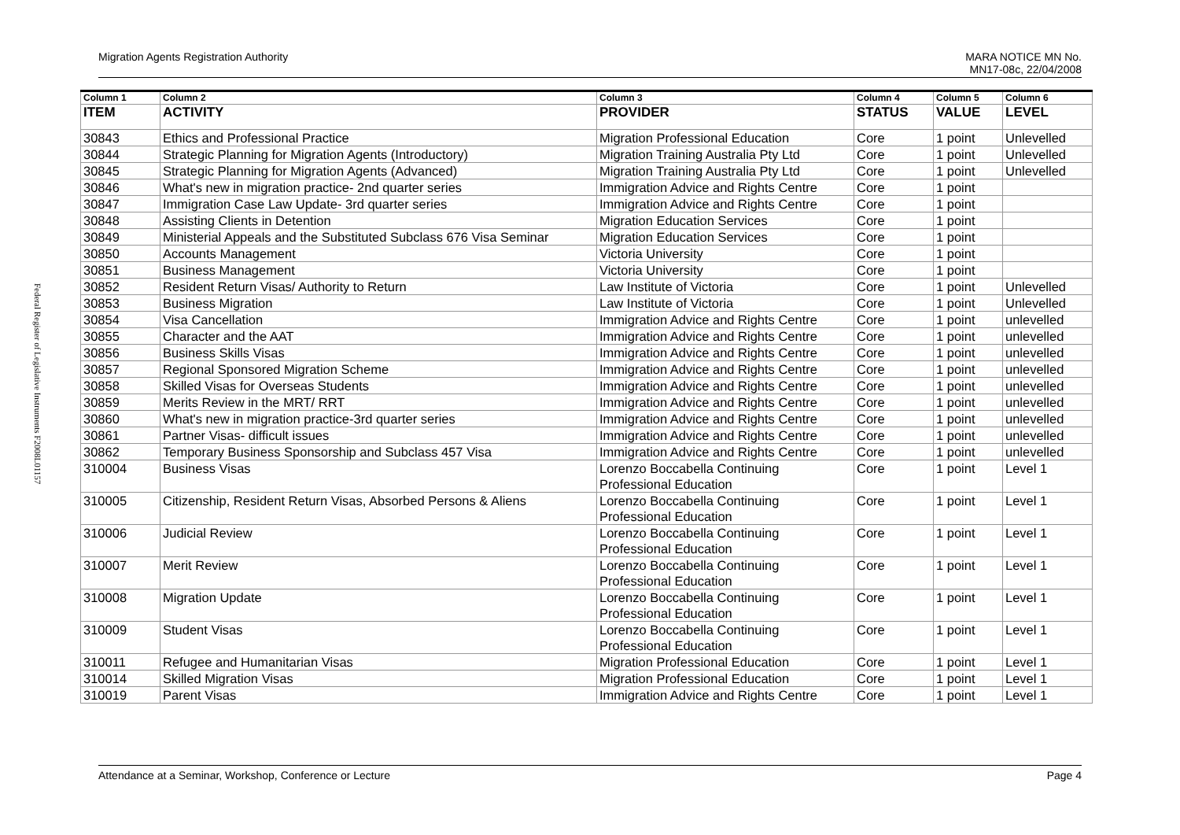Federal Register of Legislative Instruments F2008L01157
Migration Agents Registration Authority MARA NOTICE MN No.
MN17-08c, 22/04/2008
| Column 1 | Column 2 | Column 3 | Column 4 | Column 5 | Column 6 |
| --- | --- | --- | --- | --- | --- |
| ITEM | ACTIVITY | PROVIDER | STATUS | VALUE | LEVEL |
| 30843 | Ethics and Professional Practice | Migration Professional Education | Core | 1 point | Unlevelled |
| 30844 | Strategic Planning for Migration Agents (Introductory) | Migration Training Australia Pty Ltd | Core | 1 point | Unlevelled |
| 30845 | Strategic Planning for Migration Agents (Advanced) | Migration Training Australia Pty Ltd | Core | 1 point | Unlevelled |
| 30846 | What's new in migration practice- 2nd quarter series | Immigration Advice and Rights Centre | Core | 1 point | |
| 30847 | Immigration Case Law Update- 3rd quarter series | Immigration Advice and Rights Centre | Core | 1 point | |
| 30848 | Assisting Clients in Detention | Migration Education Services | Core | 1 point | |
| 30849 | Ministerial Appeals and the Substituted Subclass 676 Visa Seminar | Migration Education Services | Core | 1 point | |
| 30850 | Accounts Management | Victoria University | Core | 1 point | |
| 30851 | Business Management | Victoria University | Core | 1 point | |
| 30852 | Resident Return Visas/ Authority to Return | Law Institute of Victoria | Core | 1 point | Unlevelled |
| 30853 | Business Migration | Law Institute of Victoria | Core | 1 point | Unlevelled |
| 30854 | Visa Cancellation | Immigration Advice and Rights Centre | Core | 1 point | unlevelled |
| 30855 | Character and the AAT | Immigration Advice and Rights Centre | Core | 1 point | unlevelled |
| 30856 | Business Skills Visas | Immigration Advice and Rights Centre | Core | 1 point | unlevelled |
| 30857 | Regional Sponsored Migration Scheme | Immigration Advice and Rights Centre | Core | 1 point | unlevelled |
| 30858 | Skilled Visas for Overseas Students | Immigration Advice and Rights Centre | Core | 1 point | unlevelled |
| 30859 | Merits Review in the MRT/ RRT | Immigration Advice and Rights Centre | Core | 1 point | unlevelled |
| 30860 | What's new in migration practice-3rd quarter series | Immigration Advice and Rights Centre | Core | 1 point | unlevelled |
| 30861 | Partner Visas- difficult issues | Immigration Advice and Rights Centre | Core | 1 point | unlevelled |
| 30862 | Temporary Business Sponsorship and Subclass 457 Visa | Immigration Advice and Rights Centre | Core | 1 point | unlevelled |
| 310004 | Business Visas | Lorenzo Boccabella Continuing Professional Education | Core | 1 point | Level 1 |
| 310005 | Citizenship, Resident Return Visas, Absorbed Persons & Aliens | Lorenzo Boccabella Continuing Professional Education | Core | 1 point | Level 1 |
| 310006 | Judicial Review | Lorenzo Boccabella Continuing Professional Education | Core | 1 point | Level 1 |
| 310007 | Merit Review | Lorenzo Boccabella Continuing Professional Education | Core | 1 point | Level 1 |
| 310008 | Migration Update | Lorenzo Boccabella Continuing Professional Education | Core | 1 point | Level 1 |
| 310009 | Student Visas | Lorenzo Boccabella Continuing Professional Education | Core | 1 point | Level 1 |
| 310011 | Refugee and Humanitarian Visas | Migration Professional Education | Core | 1 point | Level 1 |
| 310014 | Skilled Migration Visas | Migration Professional Education | Core | 1 point | Level 1 |
| 310019 | Parent Visas | Immigration Advice and Rights Centre | Core | 1 point | Level 1 |
Attendance at a Seminar, Workshop, Conference or Lecture Page 4